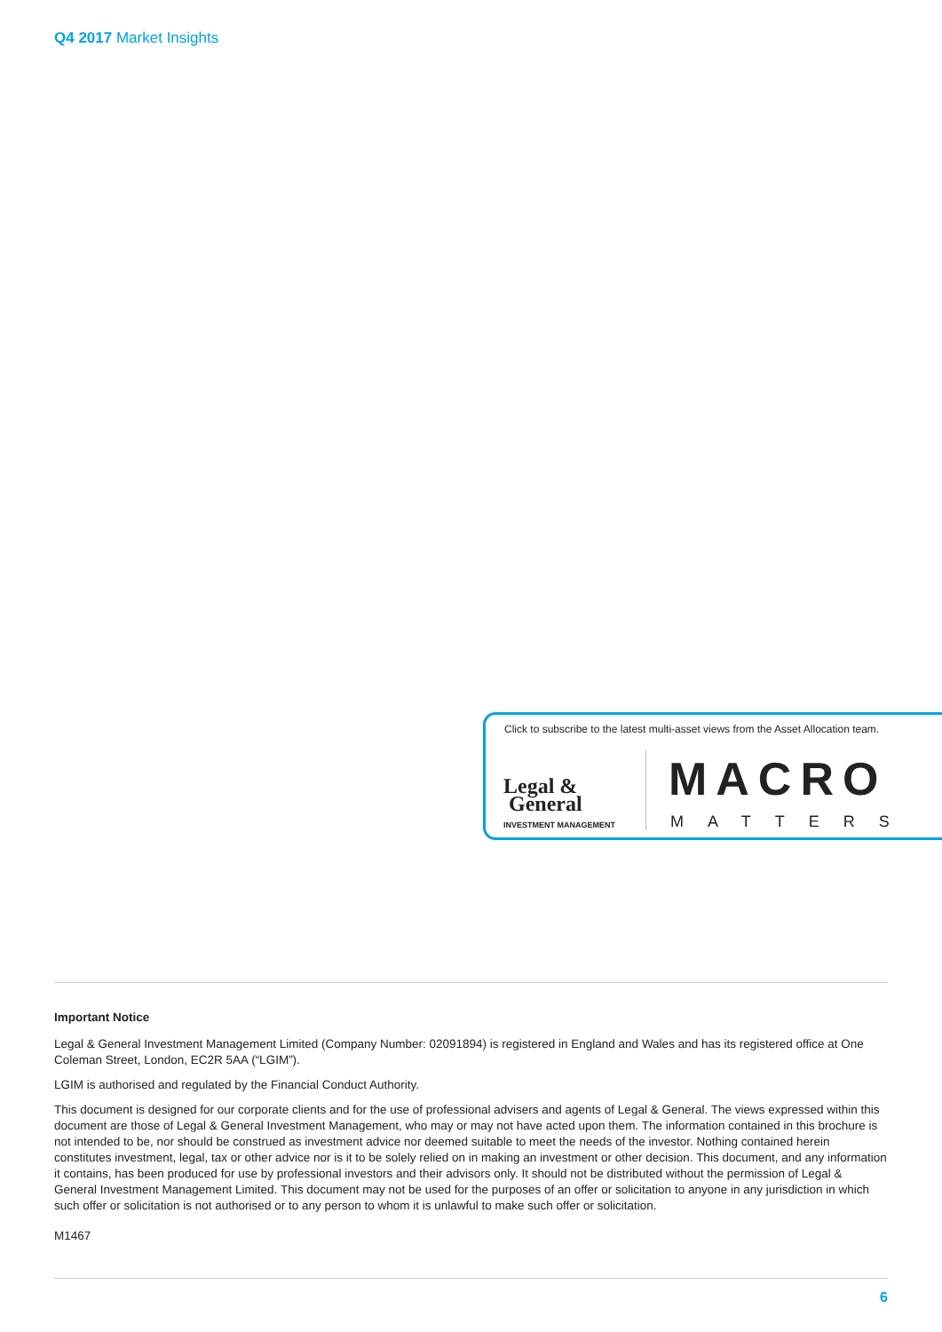Q4 2017 Market Insights
Click to subscribe to the latest multi-asset views from the Asset Allocation team.
Legal &
General
INVESTMENT MANAGEMENT
MACRO
MATTERS
Important Notice
Legal & General Investment Management Limited (Company Number: 02091894) is registered in England and Wales and has its registered office at One Coleman Street, London, EC2R 5AA (“LGIM”).
LGIM is authorised and regulated by the Financial Conduct Authority.
This document is designed for our corporate clients and for the use of professional advisers and agents of Legal & General. The views expressed within this document are those of Legal & General Investment Management, who may or may not have acted upon them. The information contained in this brochure is not intended to be, nor should be construed as investment advice nor deemed suitable to meet the needs of the investor. Nothing contained herein constitutes investment, legal, tax or other advice nor is it to be solely relied on in making an investment or other decision. This document, and any information it contains, has been produced for use by professional investors and their advisors only. It should not be distributed without the permission of Legal & General Investment Management Limited. This document may not be used for the purposes of an offer or solicitation to anyone in any jurisdiction in which such offer or solicitation is not authorised or to any person to whom it is unlawful to make such offer or solicitation.
M1467
6